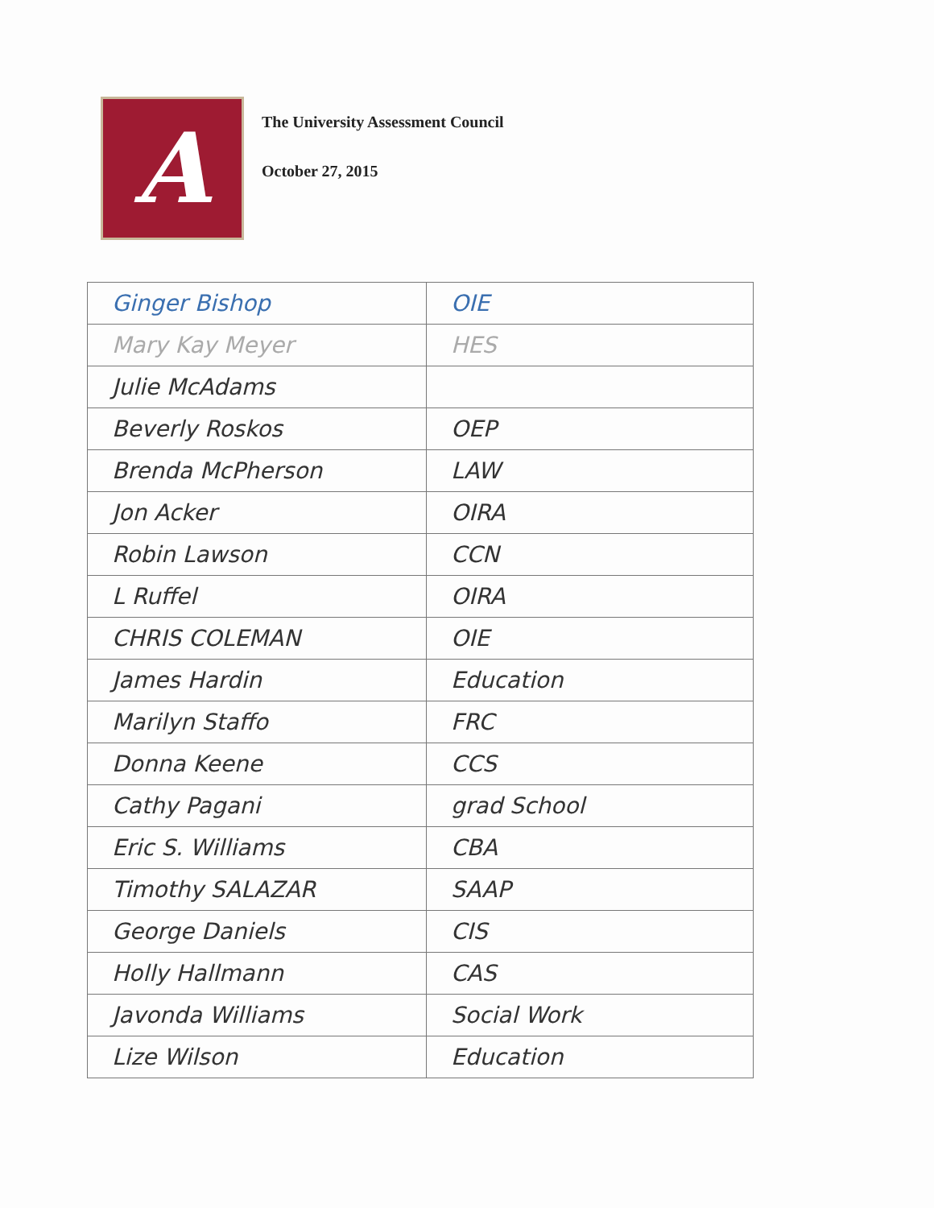A
The University Assessment Council
October 27, 2015
| Ginger Bishop | OIE |
| Mary Kay Meyer | HES |
| Julie McAdams | |
| Beverly Roskos | OEP |
| Brenda McPherson | LAW |
| Jon Acker | OIRA |
| Robin Lawson | CCN |
| L Ruffel | OIRA |
| CHRIS COLEMAN | OIE |
| James Hardin | Education |
| Marilyn Staffo | FRC |
| Donna Keene | CCS |
| Cathy Pagani | grad School |
| Eric S. Williams | CBA |
| Timothy SALAZAR | SAAP |
| George Daniels | CIS |
| Holly Hallmann | CAS |
| Javonda Williams | Social Work |
| Lize Wilson | Education |